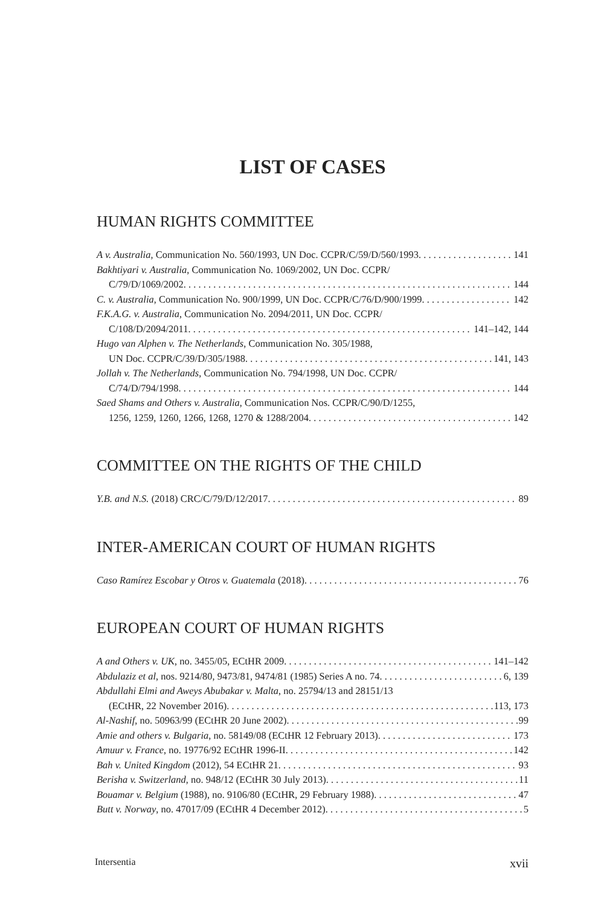LIST OF CASES
HUMAN RIGHTS COMMITTEE
A v. Australia, Communication No. 560/1993, UN Doc. CCPR/C/59/D/560/1993 141
Bakhtiyari v. Australia, Communication No. 1069/2002, UN Doc. CCPR/
C/79/D/1069/2002 144
C. v. Australia, Communication No. 900/1999, UN Doc. CCPR/C/76/D/900/1999 142
F.K.A.G. v. Australia, Communication No. 2094/2011, UN Doc. CCPR/
C/108/D/2094/2011 141–142, 144
Hugo van Alphen v. The Netherlands, Communication No. 305/1988,
UN Doc. CCPR/C/39/D/305/1988 141, 143
Jollah v. The Netherlands, Communication No. 794/1998, UN Doc. CCPR/
C/74/D/794/1998 144
Saed Shams and Others v. Australia, Communication Nos. CCPR/C/90/D/1255,
1256, 1259, 1260, 1266, 1268, 1270 & 1288/2004 142
COMMITTEE ON THE RIGHTS OF THE CHILD
Y.B. and N.S. (2018) CRC/C/79/D/12/2017 89
INTER-AMERICAN COURT OF HUMAN RIGHTS
Caso Ramírez Escobar y Otros v. Guatemala (2018) 76
EUROPEAN COURT OF HUMAN RIGHTS
A and Others v. UK, no. 3455/05, ECtHR 2009 141–142
Abdulaziz et al, nos. 9214/80, 9473/81, 9474/81 (1985) Series A no. 74 6, 139
Abdullahi Elmi and Aweys Abubakar v. Malta, no. 25794/13 and 28151/13
(ECtHR, 22 November 2016) 113, 173
Al-Nashif, no. 50963/99 (ECtHR 20 June 2002) 99
Amie and others v. Bulgaria, no. 58149/08 (ECtHR 12 February 2013) 173
Amuur v. France, no. 19776/92 ECtHR 1996-II 142
Bah v. United Kingdom (2012), 54 ECtHR 21 93
Berisha v. Switzerland, no. 948/12 (ECtHR 30 July 2013) 11
Bouamar v. Belgium (1988), no. 9106/80 (ECtHR, 29 February 1988) 47
Butt v. Norway, no. 47017/09 (ECtHR 4 December 2012) 5
Intersentia xvii